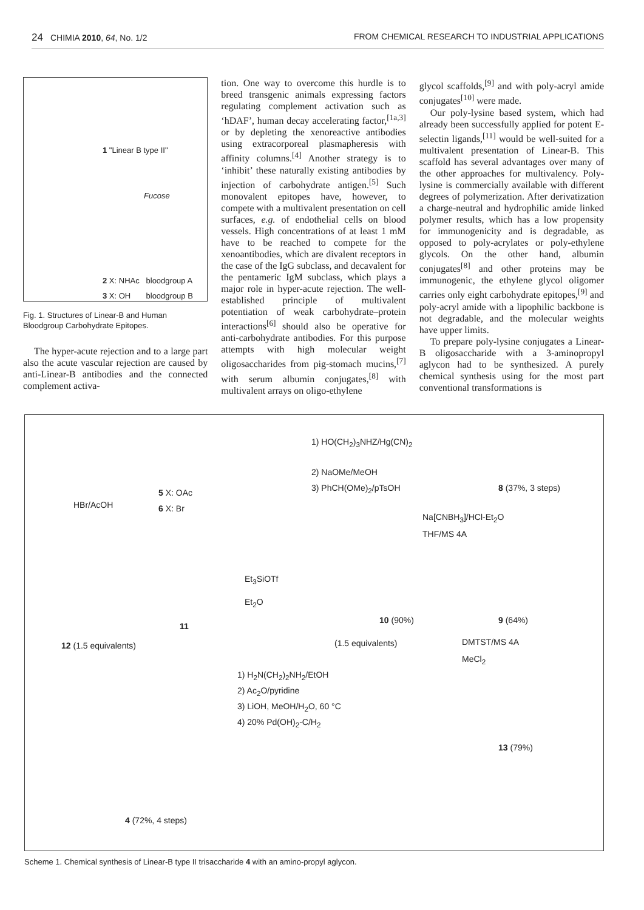24 CHIMIA 2010, 64, No. 1/2 FROM CHEMICAL RESEARCH TO INDUSTRIAL APPLICATIONS
1 "Linear B type II"
Fucose
2 X: NHAc bloodgroup A
3 X: OH bloodgroup B
Fig. 1. Structures of Linear-B and Human Bloodgroup Carbohydrate Epitopes.
The hyper-acute rejection and to a large part also the acute vascular rejection are caused by anti-Linear-B antibodies and the connected complement activa-
tion. One way to overcome this hurdle is to breed transgenic animals expressing factors regulating complement activation such as ‘hDAF’, human decay accelerating factor,<sup>[1a,3]</sup> or by depleting the xenoreactive antibodies using extracorporeal plasmapheresis with affinity columns.<sup>[4]</sup> Another strategy is to ‘inhibit’ these naturally existing antibodies by injection of carbohydrate antigen.<sup>[5]</sup> Such monovalent epitopes have, however, to compete with a multivalent presentation on cell surfaces, e.g. of endothelial cells on blood vessels. High concentrations of at least 1 mM have to be reached to compete for the xenoantibodies, which are divalent receptors in the case of the IgG subclass, and decavalent for the pentameric IgM subclass, which plays a major role in hyper-acute rejection. The well-established principle of multivalent potentiation of weak carbohydrate–protein interactions<sup>[6]</sup> should also be operative for anti-carbohydrate antibodies. For this purpose attempts with high molecular weight oligosaccharides from pig-stomach mucins,<sup>[7]</sup> with serum albumin conjugates,<sup>[8]</sup> with multivalent arrays on oligo-ethylene
glycol scaffolds,<sup>[9]</sup> and with poly-acryl amide conjugates<sup>[10]</sup> were made.
Our poly-lysine based system, which had already been successfully applied for potent E-selectin ligands,<sup>[11]</sup> would be well-suited for a multivalent presentation of Linear-B. This scaffold has several advantages over many of the other approaches for multivalency. Poly-lysine is commercially available with different degrees of polymerization. After derivatization a charge-neutral and hydrophilic amide linked polymer results, which has a low propensity for immunogenicity and is degradable, as opposed to poly-acrylates or poly-ethylene glycols. On the other hand, albumin conjugates<sup>[8]</sup> and other proteins may be immunogenic, the ethylene glycol oligomer carries only eight carbohydrate epitopes,<sup>[9]</sup> and poly-acryl amide with a lipophilic backbone is not degradable, and the molecular weights have upper limits.
To prepare poly-lysine conjugates a Linear-B oligosaccharide with a 3-aminopropyl aglycon had to be synthesized. A purely chemical synthesis using for the most part conventional transformations is
1) HO(CH<sub>2</sub>)<sub>3</sub>NHZ/Hg(CN)<sub>2</sub>
2) NaOMe/MeOH
3) PhCH(OMe)<sub>2</sub>/pTsOH 8 (37%, 3 steps)
HBr/AcOH
5 X: OAc
6 X: Br
Na[CNBH<sub>3</sub>]/HCl-Et<sub>2</sub>O
THF/MS 4A
Et<sub>3</sub>SiOTf
Et<sub>2</sub>O
11
10 (90%) 9 (64%)
12 (1.5 equivalents) (1.5 equivalents) DMTST/MS 4A
MeCl<sub>2</sub>
1) H<sub>2</sub>N(CH<sub>2</sub>)<sub>2</sub>NH<sub>2</sub>/EtOH
2) Ac<sub>2</sub>O/pyridine
3) LiOH, MeOH/H<sub>2</sub>O, 60 °C
4) 20% Pd(OH)<sub>2</sub>-C/H<sub>2</sub>
13 (79%)
4 (72%, 4 steps)
Scheme 1. Chemical synthesis of Linear-B type II trisaccharide 4 with an amino-propyl aglycon.